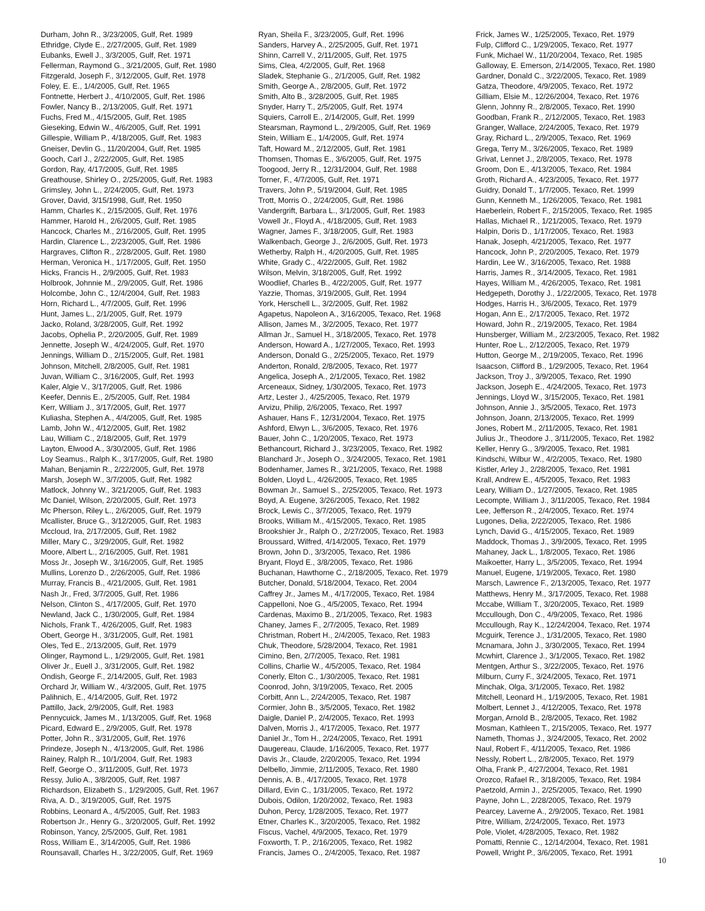Durham, John R., 3/23/2005, Gulf, Ret. 1989
Ethridge, Clyde E., 2/27/2005, Gulf, Ret. 1989
Eubanks, Ewell J., 3/3/2005, Gulf, Ret. 1971
Fellerman, Raymond G., 3/21/2005, Gulf, Ret. 1980
Fitzgerald, Joseph F., 3/12/2005, Gulf, Ret. 1978
Foley, E. E., 1/4/2005, Gulf, Ret. 1965
Fontnette, Herbert J., 4/10/2005, Gulf, Ret. 1986
Fowler, Nancy B., 2/13/2005, Gulf, Ret. 1971
Fuchs, Fred M., 4/15/2005, Gulf, Ret. 1985
Gieseking, Edwin W., 4/6/2005, Gulf, Ret. 1991
Gillespie, William P., 4/18/2005, Gulf, Ret. 1983
Gneiser, Devlin G., 11/20/2004, Gulf, Ret. 1985
Gooch, Carl J., 2/22/2005, Gulf, Ret. 1985
Gordon, Ray, 4/17/2005, Gulf, Ret. 1985
Greathouse, Shirley O., 2/25/2005, Gulf, Ret. 1983
Grimsley, John L., 2/24/2005, Gulf, Ret. 1973
Grover, David, 3/15/1998, Gulf, Ret. 1950
Hamm, Charles K., 2/15/2005, Gulf, Ret. 1976
Hammer, Harold H., 2/6/2005, Gulf, Ret. 1985
Hancock, Charles M., 2/16/2005, Gulf, Ret. 1995
Hardin, Clarence L., 2/23/2005, Gulf, Ret. 1986
Hargraves, Clifton R., 2/28/2005, Gulf, Ret. 1980
Herman, Veronica H., 1/17/2005, Gulf, Ret. 1950
Hicks, Francis H., 2/9/2005, Gulf, Ret. 1983
Holbrook, Johnnie M., 2/9/2005, Gulf, Ret. 1986
Holcombe, John C., 12/4/2004, Gulf, Ret. 1983
Horn, Richard L., 4/7/2005, Gulf, Ret. 1996
Hunt, James L., 2/1/2005, Gulf, Ret. 1979
Jacko, Roland, 3/28/2005, Gulf, Ret. 1992
Jacobs, Ophelia P., 2/20/2005, Gulf, Ret. 1989
Jennette, Joseph W., 4/24/2005, Gulf, Ret. 1970
Jennings, William D., 2/15/2005, Gulf, Ret. 1981
Johnson, Mitchell, 2/8/2005, Gulf, Ret. 1981
Juvan, William C., 3/16/2005, Gulf, Ret. 1993
Kaler, Algie V., 3/17/2005, Gulf, Ret. 1986
Keefer, Dennis E., 2/5/2005, Gulf, Ret. 1984
Kerr, William J., 3/17/2005, Gulf, Ret. 1977
Kuliasha, Stephen A., 4/4/2005, Gulf, Ret. 1985
Lamb, John W., 4/12/2005, Gulf, Ret. 1982
Lau, William C., 2/18/2005, Gulf, Ret. 1979
Layton, Elwood A., 3/30/2005, Gulf, Ret. 1986
Loy Seamus., Ralph K., 3/17/2005, Gulf, Ret. 1980
Mahan, Benjamin R., 2/22/2005, Gulf, Ret. 1978
Marsh, Joseph W., 3/7/2005, Gulf, Ret. 1982
Matlock, Johnny W., 3/21/2005, Gulf, Ret. 1983
Mc Daniel, Wilson, 2/20/2005, Gulf, Ret. 1973
Mc Pherson, Riley L., 2/6/2005, Gulf, Ret. 1979
Mcallister, Bruce G., 3/12/2005, Gulf, Ret. 1983
Mccloud, Ira, 2/17/2005, Gulf, Ret. 1982
Miller, Mary C., 3/29/2005, Gulf, Ret. 1982
Moore, Albert L., 2/16/2005, Gulf, Ret. 1981
Moss Jr., Joseph W., 3/16/2005, Gulf, Ret. 1985
Mullins, Lorenzo D., 2/26/2005, Gulf, Ret. 1986
Murray, Francis B., 4/21/2005, Gulf, Ret. 1981
Nash Jr., Fred, 3/7/2005, Gulf, Ret. 1986
Nelson, Clinton S., 4/17/2005, Gulf, Ret. 1970
Newland, Jack C., 1/30/2005, Gulf, Ret. 1984
Nichols, Frank T., 4/26/2005, Gulf, Ret. 1983
Obert, George H., 3/31/2005, Gulf, Ret. 1981
Oles, Ted E., 2/13/2005, Gulf, Ret. 1979
Olinger, Raymond L., 1/29/2005, Gulf, Ret. 1981
Oliver Jr., Euell J., 3/31/2005, Gulf, Ret. 1982
Ondish, George F., 2/14/2005, Gulf, Ret. 1983
Orchard Jr, William W., 4/3/2005, Gulf, Ret. 1975
Palihnich, E., 4/14/2005, Gulf, Ret. 1972
Pattillo, Jack, 2/9/2005, Gulf, Ret. 1983
Pennycuick, James M., 1/13/2005, Gulf, Ret. 1968
Picard, Edward E., 2/9/2005, Gulf, Ret. 1978
Potter, John R., 3/31/2005, Gulf, Ret. 1976
Prindeze, Joseph N., 4/13/2005, Gulf, Ret. 1986
Rainey, Ralph R., 10/1/2004, Gulf, Ret. 1983
Relf, George O., 3/11/2005, Gulf, Ret. 1973
Ressy, Julio A., 3/8/2005, Gulf, Ret. 1987
Richardson, Elizabeth S., 1/29/2005, Gulf, Ret. 1967
Riva, A. D., 3/19/2005, Gulf, Ret. 1975
Robbins, Leonard A., 4/5/2005, Gulf, Ret. 1983
Robertson Jr., Henry G., 3/20/2005, Gulf, Ret. 1992
Robinson, Yancy, 2/5/2005, Gulf, Ret. 1981
Ross, William E., 3/14/2005, Gulf, Ret. 1986
Rounsavall, Charles H., 3/22/2005, Gulf, Ret. 1969
Ryan, Sheila F., 3/23/2005, Gulf, Ret. 1996
Sanders, Harvey A., 2/25/2005, Gulf, Ret. 1971
Shinn, Carrell V., 2/11/2005, Gulf, Ret. 1975
Sims, Clea, 4/2/2005, Gulf, Ret. 1968
Sladek, Stephanie G., 2/1/2005, Gulf, Ret. 1982
Smith, George A., 2/8/2005, Gulf, Ret. 1972
Smith, Alto B., 3/28/2005, Gulf, Ret. 1985
Snyder, Harry T., 2/5/2005, Gulf, Ret. 1974
Squiers, Carroll E., 2/14/2005, Gulf, Ret. 1999
Stearsman, Raymond L., 2/9/2005, Gulf, Ret. 1969
Stein, William E., 1/4/2005, Gulf, Ret. 1974
Taft, Howard M., 2/12/2005, Gulf, Ret. 1981
Thomsen, Thomas E., 3/6/2005, Gulf, Ret. 1975
Toogood, Jerry R., 12/31/2004, Gulf, Ret. 1988
Torner, F., 4/7/2005, Gulf, Ret. 1971
Travers, John P., 5/19/2004, Gulf, Ret. 1985
Trott, Morris O., 2/24/2005, Gulf, Ret. 1986
Vandergrift, Barbara L., 3/1/2005, Gulf, Ret. 1983
Vowell Jr., Floyd A., 4/18/2005, Gulf, Ret. 1983
Wagner, James F., 3/18/2005, Gulf, Ret. 1983
Walkenbach, George J., 2/6/2005, Gulf, Ret. 1973
Wetherby, Ralph H., 4/20/2005, Gulf, Ret. 1985
White, Grady C., 4/22/2005, Gulf, Ret. 1982
Wilson, Melvin, 3/18/2005, Gulf, Ret. 1992
Woodlief, Charles B., 4/22/2005, Gulf, Ret. 1977
Yazzie, Thomas, 3/19/2005, Gulf, Ret. 1994
York, Herschell L., 3/2/2005, Gulf, Ret. 1982
Agapetus, Napoleon A., 3/16/2005, Texaco, Ret. 1968
Allison, James M., 3/2/2005, Texaco, Ret. 1977
Allman Jr., Samuel H., 3/18/2005, Texaco, Ret. 1978
Anderson, Howard A., 1/27/2005, Texaco, Ret. 1993
Anderson, Donald G., 2/25/2005, Texaco, Ret. 1979
Anderton, Ronald, 2/8/2005, Texaco, Ret. 1977
Angelica, Joseph A., 2/1/2005, Texaco, Ret. 1982
Arceneaux, Sidney, 1/30/2005, Texaco, Ret. 1973
Artz, Lester J., 4/25/2005, Texaco, Ret. 1979
Arvizu, Philip, 2/6/2005, Texaco, Ret. 1997
Ashauer, Hans F., 12/31/2004, Texaco, Ret. 1975
Ashford, Elwyn L., 3/6/2005, Texaco, Ret. 1976
Bauer, John C., 1/20/2005, Texaco, Ret. 1973
Bethancourt, Richard J., 3/23/2005, Texaco, Ret. 1982
Blanchard Jr., Joseph O., 3/24/2005, Texaco, Ret. 1981
Bodenhamer, James R., 3/21/2005, Texaco, Ret. 1988
Bolden, Lloyd L., 4/26/2005, Texaco, Ret. 1985
Bowman Jr., Samuel S., 2/25/2005, Texaco, Ret. 1973
Boyd, A. Eugene, 3/26/2005, Texaco, Ret. 1982
Brock, Lewis C., 3/7/2005, Texaco, Ret. 1979
Brooks, William M., 4/15/2005, Texaco, Ret. 1985
Brookshier Jr., Ralph O., 2/27/2005, Texaco, Ret. 1983
Broussard, Wilfred, 4/14/2005, Texaco, Ret. 1979
Brown, John D., 3/3/2005, Texaco, Ret. 1986
Bryant, Floyd E., 3/8/2005, Texaco, Ret. 1986
Buchanan, Hawthorne C., 2/18/2005, Texaco, Ret. 1979
Butcher, Donald, 5/18/2004, Texaco, Ret. 2004
Caffrey Jr., James M., 4/17/2005, Texaco, Ret. 1984
Cappelloni, Noe G., 4/5/2005, Texaco, Ret. 1994
Cardenas, Maximo B., 2/1/2005, Texaco, Ret. 1983
Chaney, James F., 2/7/2005, Texaco, Ret. 1989
Christman, Robert H., 2/4/2005, Texaco, Ret. 1983
Chuk, Theodore, 5/28/2004, Texaco, Ret. 1981
Cimino, Ben, 2/7/2005, Texaco, Ret. 1981
Collins, Charlie W., 4/5/2005, Texaco, Ret. 1984
Conerly, Elton C., 1/30/2005, Texaco, Ret. 1981
Coonrod, John, 3/19/2005, Texaco, Ret. 2005
Corbitt, Ann L., 2/24/2005, Texaco, Ret. 1987
Cormier, John B., 3/5/2005, Texaco, Ret. 1982
Daigle, Daniel P., 2/4/2005, Texaco, Ret. 1993
Dalven, Morris J., 4/17/2005, Texaco, Ret. 1977
Daniel Jr., Tom H., 2/24/2005, Texaco, Ret. 1991
Daugereau, Claude, 1/16/2005, Texaco, Ret. 1977
Davis Jr., Claude, 2/20/2005, Texaco, Ret. 1994
Delbello, Jimmie, 2/11/2005, Texaco, Ret. 1980
Dennis, A. B., 4/17/2005, Texaco, Ret. 1978
Dillard, Evin C., 1/31/2005, Texaco, Ret. 1972
Dubois, Odilon, 1/20/2002, Texaco, Ret. 1983
Duhon, Percy, 1/28/2005, Texaco, Ret. 1977
Etner, Charles K., 3/20/2005, Texaco, Ret. 1982
Fiscus, Vachel, 4/9/2005, Texaco, Ret. 1979
Foxworth, T. P., 2/16/2005, Texaco, Ret. 1982
Francis, James O., 2/4/2005, Texaco, Ret. 1987
Frick, James W., 1/25/2005, Texaco, Ret. 1979
Fulp, Clifford C., 1/29/2005, Texaco, Ret. 1977
Funk, Michael W., 11/20/2004, Texaco, Ret. 1985
Galloway, E. Emerson, 2/14/2005, Texaco, Ret. 1980
Gardner, Donald C., 3/22/2005, Texaco, Ret. 1989
Gatza, Theodore, 4/9/2005, Texaco, Ret. 1972
Gilliam, Elsie M., 12/26/2004, Texaco, Ret. 1976
Glenn, Johnny R., 2/8/2005, Texaco, Ret. 1990
Goodban, Frank R., 2/12/2005, Texaco, Ret. 1983
Granger, Wallace, 2/24/2005, Texaco, Ret. 1979
Gray, Richard L., 2/9/2005, Texaco, Ret. 1969
Grega, Terry M., 3/26/2005, Texaco, Ret. 1989
Grivat, Lennet J., 2/8/2005, Texaco, Ret. 1978
Groom, Don E., 4/13/2005, Texaco, Ret. 1984
Groth, Richard A., 4/23/2005, Texaco, Ret. 1977
Guidry, Donald T., 1/7/2005, Texaco, Ret. 1999
Gunn, Kenneth M., 1/26/2005, Texaco, Ret. 1981
Haeberlein, Robert F., 2/15/2005, Texaco, Ret. 1985
Hallas, Michael R., 1/21/2005, Texaco, Ret. 1979
Halpin, Doris D., 1/17/2005, Texaco, Ret. 1983
Hanak, Joseph, 4/21/2005, Texaco, Ret. 1977
Hancock, John P., 2/20/2005, Texaco, Ret. 1979
Hardin, Lee W., 3/16/2005, Texaco, Ret. 1988
Harris, James R., 3/14/2005, Texaco, Ret. 1981
Hayes, William M., 4/26/2005, Texaco, Ret. 1981
Hedgepeth, Dorothy J., 1/22/2005, Texaco, Ret. 1978
Hodges, Harris H., 3/6/2005, Texaco, Ret. 1979
Hogan, Ann E., 2/17/2005, Texaco, Ret. 1972
Howard, John R., 2/19/2005, Texaco, Ret. 1984
Hunsberger, William M., 2/23/2005, Texaco, Ret. 1982
Hunter, Roe L., 2/12/2005, Texaco, Ret. 1979
Hutton, George M., 2/19/2005, Texaco, Ret. 1996
Isaacson, Clifford B., 1/29/2005, Texaco, Ret. 1964
Jackson, Troy J., 3/9/2005, Texaco, Ret. 1990
Jackson, Joseph E., 4/24/2005, Texaco, Ret. 1973
Jennings, Lloyd W., 3/15/2005, Texaco, Ret. 1981
Johnson, Annie J., 3/5/2005, Texaco, Ret. 1973
Johnson, Joann, 2/13/2005, Texaco, Ret. 1999
Jones, Robert M., 2/11/2005, Texaco, Ret. 1981
Julius Jr., Theodore J., 3/11/2005, Texaco, Ret. 1982
Keller, Henry G., 3/9/2005, Texaco, Ret. 1981
Kindschi, Wilbur W., 4/2/2005, Texaco, Ret. 1980
Kistler, Arley J., 2/28/2005, Texaco, Ret. 1981
Krall, Andrew E., 4/5/2005, Texaco, Ret. 1983
Leary, William D., 1/27/2005, Texaco, Ret. 1985
Lecompte, William J., 3/11/2005, Texaco, Ret. 1984
Lee, Jefferson R., 2/4/2005, Texaco, Ret. 1974
Lugones, Delia, 2/22/2005, Texaco, Ret. 1986
Lynch, David G., 4/15/2005, Texaco, Ret. 1989
Maddock, Thomas J., 3/9/2005, Texaco, Ret. 1995
Mahaney, Jack L., 1/8/2005, Texaco, Ret. 1986
Maikoetter, Harry L., 3/5/2005, Texaco, Ret. 1994
Manuel, Eugene, 1/19/2005, Texaco, Ret. 1980
Marsch, Lawrence F., 2/13/2005, Texaco, Ret. 1977
Matthews, Henry M., 3/17/2005, Texaco, Ret. 1988
Mccabe, William T., 3/20/2005, Texaco, Ret. 1989
Mccullough, Don C., 4/9/2005, Texaco, Ret. 1986
Mccullough, Ray K., 12/24/2004, Texaco, Ret. 1974
Mcguirk, Terence J., 1/31/2005, Texaco, Ret. 1980
Mcnamara, John J., 3/30/2005, Texaco, Ret. 1994
Mcwhirt, Clarence J., 3/1/2005, Texaco, Ret. 1982
Mentgen, Arthur S., 3/22/2005, Texaco, Ret. 1976
Milburn, Curry F., 3/24/2005, Texaco, Ret. 1971
Minchak, Olga, 3/1/2005, Texaco, Ret. 1982
Mitchell, Leonard H., 1/19/2005, Texaco, Ret. 1981
Molbert, Lennet J., 4/12/2005, Texaco, Ret. 1978
Morgan, Arnold B., 2/8/2005, Texaco, Ret. 1982
Mosman, Kathleen T., 2/15/2005, Texaco, Ret. 1977
Nameth, Thomas J., 3/24/2005, Texaco, Ret. 2002
Naul, Robert F., 4/11/2005, Texaco, Ret. 1986
Nessly, Robert L., 2/8/2005, Texaco, Ret. 1979
Olha, Frank P., 4/27/2004, Texaco, Ret. 1981
Orozco, Rafael R., 3/18/2005, Texaco, Ret. 1984
Paetzold, Armin J., 2/25/2005, Texaco, Ret. 1990
Payne, John L., 2/28/2005, Texaco, Ret. 1979
Pearcey, Laverne A., 2/9/2005, Texaco, Ret. 1981
Pitre, William, 2/24/2005, Texaco, Ret. 1973
Pole, Violet, 4/28/2005, Texaco, Ret. 1982
Pomatti, Rennie C., 12/14/2004, Texaco, Ret. 1981
Powell, Wright P., 3/6/2005, Texaco, Ret. 1991
10